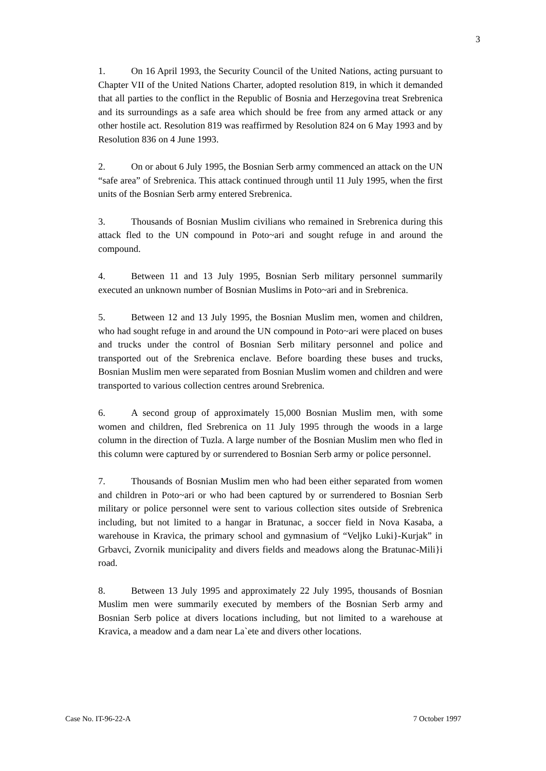3
1. On 16 April 1993, the Security Council of the United Nations, acting pursuant to Chapter VII of the United Nations Charter, adopted resolution 819, in which it demanded that all parties to the conflict in the Republic of Bosnia and Herzegovina treat Srebrenica and its surroundings as a safe area which should be free from any armed attack or any other hostile act. Resolution 819 was reaffirmed by Resolution 824 on 6 May 1993 and by Resolution 836 on 4 June 1993.
2. On or about 6 July 1995, the Bosnian Serb army commenced an attack on the UN “safe area” of Srebrenica. This attack continued through until 11 July 1995, when the first units of the Bosnian Serb army entered Srebrenica.
3. Thousands of Bosnian Muslim civilians who remained in Srebrenica during this attack fled to the UN compound in Poto~ari and sought refuge in and around the compound.
4. Between 11 and 13 July 1995, Bosnian Serb military personnel summarily executed an unknown number of Bosnian Muslims in Poto~ari and in Srebrenica.
5. Between 12 and 13 July 1995, the Bosnian Muslim men, women and children, who had sought refuge in and around the UN compound in Poto~ari were placed on buses and trucks under the control of Bosnian Serb military personnel and police and transported out of the Srebrenica enclave. Before boarding these buses and trucks, Bosnian Muslim men were separated from Bosnian Muslim women and children and were transported to various collection centres around Srebrenica.
6. A second group of approximately 15,000 Bosnian Muslim men, with some women and children, fled Srebrenica on 11 July 1995 through the woods in a large column in the direction of Tuzla. A large number of the Bosnian Muslim men who fled in this column were captured by or surrendered to Bosnian Serb army or police personnel.
7. Thousands of Bosnian Muslim men who had been either separated from women and children in Poto~ari or who had been captured by or surrendered to Bosnian Serb military or police personnel were sent to various collection sites outside of Srebrenica including, but not limited to a hangar in Bratunac, a soccer field in Nova Kasaba, a warehouse in Kravica, the primary school and gymnasium of “Veljko Luki}-Kurjak” in Grbavci, Zvornik municipality and divers fields and meadows along the Bratunac-Mili}i road.
8. Between 13 July 1995 and approximately 22 July 1995, thousands of Bosnian Muslim men were summarily executed by members of the Bosnian Serb army and Bosnian Serb police at divers locations including, but not limited to a warehouse at Kravica, a meadow and a dam near La`ete and divers other locations.
Case No. IT-96-22-A 7 October 1997